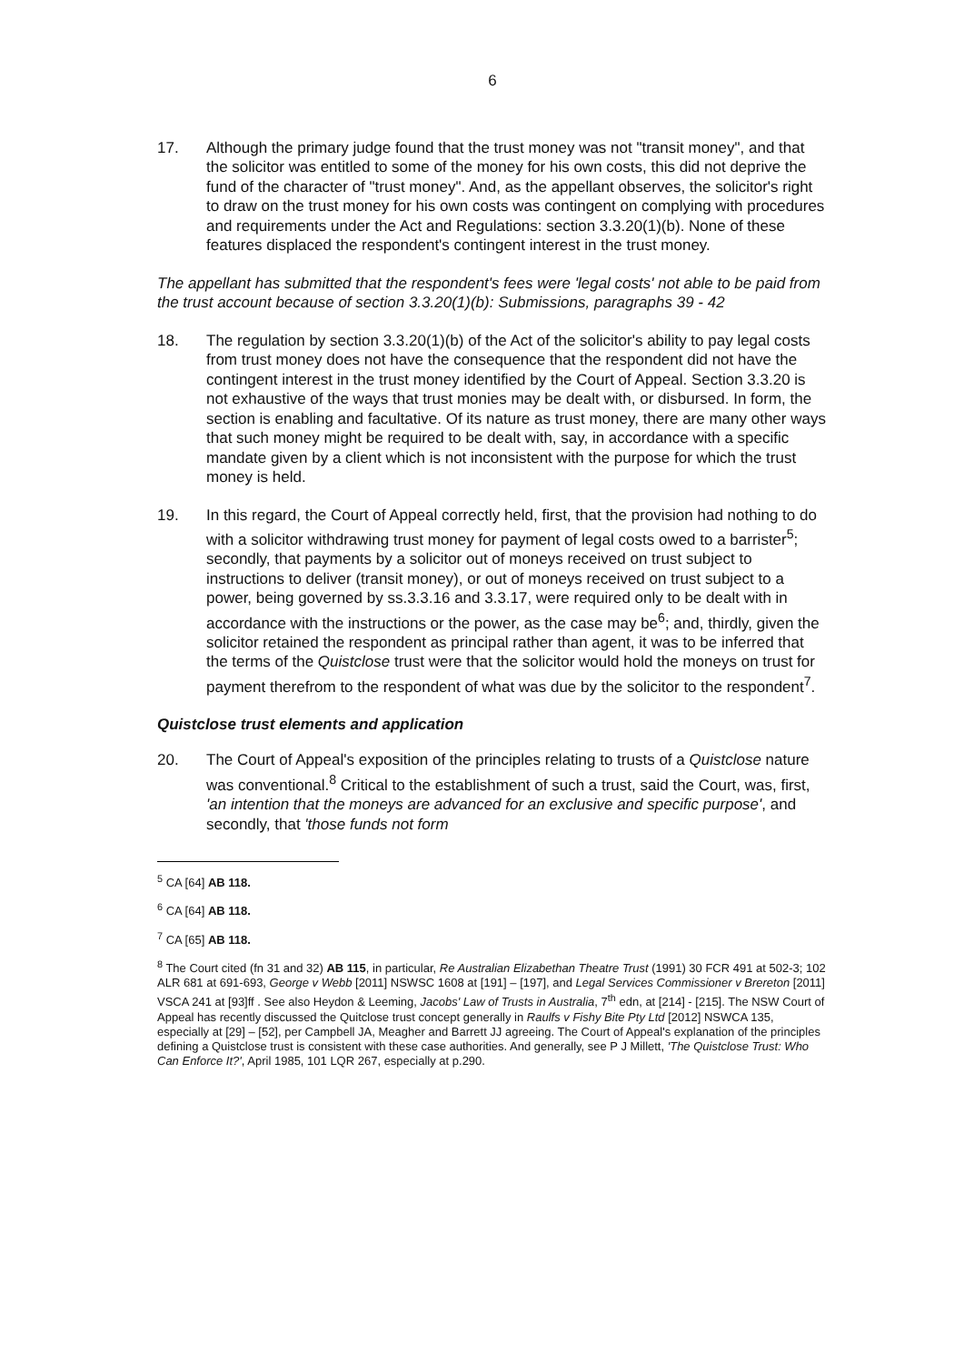6
17. Although the primary judge found that the trust money was not "transit money", and that the solicitor was entitled to some of the money for his own costs, this did not deprive the fund of the character of "trust money". And, as the appellant observes, the solicitor's right to draw on the trust money for his own costs was contingent on complying with procedures and requirements under the Act and Regulations: section 3.3.20(1)(b). None of these features displaced the respondent's contingent interest in the trust money.
The appellant has submitted that the respondent's fees were 'legal costs' not able to be paid from the trust account because of section 3.3.20(1)(b): Submissions, paragraphs 39 - 42
18. The regulation by section 3.3.20(1)(b) of the Act of the solicitor's ability to pay legal costs from trust money does not have the consequence that the respondent did not have the contingent interest in the trust money identified by the Court of Appeal. Section 3.3.20 is not exhaustive of the ways that trust monies may be dealt with, or disbursed. In form, the section is enabling and facultative. Of its nature as trust money, there are many other ways that such money might be required to be dealt with, say, in accordance with a specific mandate given by a client which is not inconsistent with the purpose for which the trust money is held.
19. In this regard, the Court of Appeal correctly held, first, that the provision had nothing to do with a solicitor withdrawing trust money for payment of legal costs owed to a barrister<sup>5</sup>; secondly, that payments by a solicitor out of moneys received on trust subject to instructions to deliver (transit money), or out of moneys received on trust subject to a power, being governed by ss.3.3.16 and 3.3.17, were required only to be dealt with in accordance with the instructions or the power, as the case may be<sup>6</sup>; and, thirdly, given the solicitor retained the respondent as principal rather than agent, it was to be inferred that the terms of the Quistclose trust were that the solicitor would hold the moneys on trust for payment therefrom to the respondent of what was due by the solicitor to the respondent<sup>7</sup>.
Quistclose trust elements and application
20. The Court of Appeal's exposition of the principles relating to trusts of a Quistclose nature was conventional.<sup>8</sup> Critical to the establishment of such a trust, said the Court, was, first, 'an intention that the moneys are advanced for an exclusive and specific purpose', and secondly, that 'those funds not form
<sup>5</sup> CA [64] AB 118.
<sup>6</sup> CA [64] AB 118.
<sup>7</sup> CA [65] AB 118.
<sup>8</sup> The Court cited (fn 31 and 32) AB 115, in particular, Re Australian Elizabethan Theatre Trust (1991) 30 FCR 491 at 502-3; 102 ALR 681 at 691-693, George v Webb [2011] NSWSC 1608 at [191] – [197], and Legal Services Commissioner v Brereton [2011] VSCA 241 at [93]ff . See also Heydon & Leeming, Jacobs' Law of Trusts in Australia, 7<sup>th</sup> edn, at [214] - [215]. The NSW Court of Appeal has recently discussed the Quitclose trust concept generally in Raulfs v Fishy Bite Pty Ltd [2012] NSWCA 135, especially at [29] – [52], per Campbell JA, Meagher and Barrett JJ agreeing. The Court of Appeal's explanation of the principles defining a Quistclose trust is consistent with these case authorities. And generally, see P J Millett, 'The Quistclose Trust: Who Can Enforce It?', April 1985, 101 LQR 267, especially at p.290.